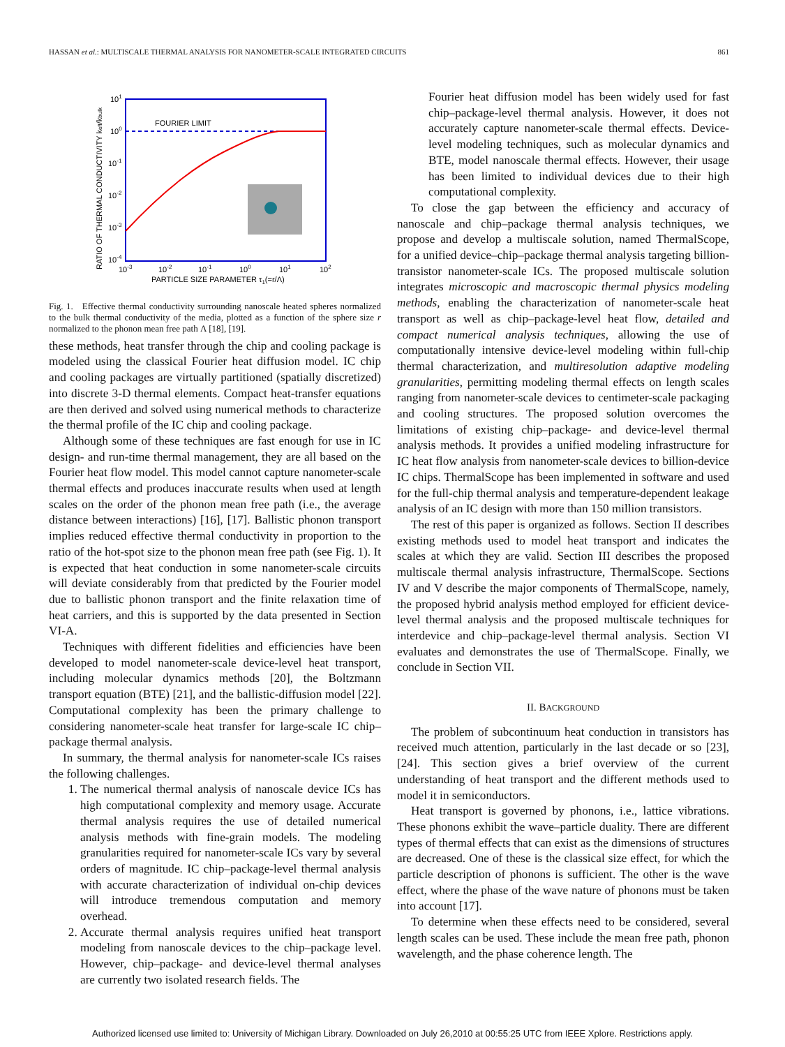HASSAN et al.: MULTISCALE THERMAL ANALYSIS FOR NANOMETER-SCALE INTEGRATED CIRCUITS 861
FOURIER LIMIT
101
100
10-1
10-2
10-3
10-4
10-3
10-2
10-1
100
101
102
PARTICLE SIZE PARAMETER τ1(=r/Λ)
RATIO OF THERMAL CONDUCTIVITY keff/kbulk
Fig. 1. Effective thermal conductivity surrounding nanoscale heated spheres normalized to the bulk thermal conductivity of the media, plotted as a function of the sphere size r normalized to the phonon mean free path Λ [18], [19].
these methods, heat transfer through the chip and cooling package is modeled using the classical Fourier heat diffusion model. IC chip and cooling packages are virtually partitioned (spatially discretized) into discrete 3-D thermal elements. Compact heat-transfer equations are then derived and solved using numerical methods to characterize the thermal profile of the IC chip and cooling package.
Although some of these techniques are fast enough for use in IC design- and run-time thermal management, they are all based on the Fourier heat flow model. This model cannot capture nanometer-scale thermal effects and produces inaccurate results when used at length scales on the order of the phonon mean free path (i.e., the average distance between interactions) [16], [17]. Ballistic phonon transport implies reduced effective thermal conductivity in proportion to the ratio of the hot-spot size to the phonon mean free path (see Fig. 1). It is expected that heat conduction in some nanometer-scale circuits will deviate considerably from that predicted by the Fourier model due to ballistic phonon transport and the finite relaxation time of heat carriers, and this is supported by the data presented in Section VI-A.
Techniques with different fidelities and efficiencies have been developed to model nanometer-scale device-level heat transport, including molecular dynamics methods [20], the Boltzmann transport equation (BTE) [21], and the ballistic-diffusion model [22]. Computational complexity has been the primary challenge to considering nanometer-scale heat transfer for large-scale IC chip–package thermal analysis.
In summary, the thermal analysis for nanometer-scale ICs raises the following challenges.
1. The numerical thermal analysis of nanoscale device ICs has high computational complexity and memory usage. Accurate thermal analysis requires the use of detailed numerical analysis methods with fine-grain models. The modeling granularities required for nanometer-scale ICs vary by several orders of magnitude. IC chip–package-level thermal analysis with accurate characterization of individual on-chip devices will introduce tremendous computation and memory overhead.
2. Accurate thermal analysis requires unified heat transport modeling from nanoscale devices to the chip–package level. However, chip–package- and device-level thermal analyses are currently two isolated research fields. The
Fourier heat diffusion model has been widely used for fast chip–package-level thermal analysis. However, it does not accurately capture nanometer-scale thermal effects. Device-level modeling techniques, such as molecular dynamics and BTE, model nanoscale thermal effects. However, their usage has been limited to individual devices due to their high computational complexity.
To close the gap between the efficiency and accuracy of nanoscale and chip–package thermal analysis techniques, we propose and develop a multiscale solution, named ThermalScope, for a unified device–chip–package thermal analysis targeting billion-transistor nanometer-scale ICs. The proposed multiscale solution integrates microscopic and macroscopic thermal physics modeling methods, enabling the characterization of nanometer-scale heat transport as well as chip–package-level heat flow, detailed and compact numerical analysis techniques, allowing the use of computationally intensive device-level modeling within full-chip thermal characterization, and multiresolution adaptive modeling granularities, permitting modeling thermal effects on length scales ranging from nanometer-scale devices to centimeter-scale packaging and cooling structures. The proposed solution overcomes the limitations of existing chip–package- and device-level thermal analysis methods. It provides a unified modeling infrastructure for IC heat flow analysis from nanometer-scale devices to billion-device IC chips. ThermalScope has been implemented in software and used for the full-chip thermal analysis and temperature-dependent leakage analysis of an IC design with more than 150 million transistors.
The rest of this paper is organized as follows. Section II describes existing methods used to model heat transport and indicates the scales at which they are valid. Section III describes the proposed multiscale thermal analysis infrastructure, ThermalScope. Sections IV and V describe the major components of ThermalScope, namely, the proposed hybrid analysis method employed for efficient device-level thermal analysis and the proposed multiscale techniques for interdevice and chip–package-level thermal analysis. Section VI evaluates and demonstrates the use of ThermalScope. Finally, we conclude in Section VII.
II. BACKGROUND
The problem of subcontinuum heat conduction in transistors has received much attention, particularly in the last decade or so [23], [24]. This section gives a brief overview of the current understanding of heat transport and the different methods used to model it in semiconductors.
Heat transport is governed by phonons, i.e., lattice vibrations. These phonons exhibit the wave–particle duality. There are different types of thermal effects that can exist as the dimensions of structures are decreased. One of these is the classical size effect, for which the particle description of phonons is sufficient. The other is the wave effect, where the phase of the wave nature of phonons must be taken into account [17].
To determine when these effects need to be considered, several length scales can be used. These include the mean free path, phonon wavelength, and the phase coherence length. The
Authorized licensed use limited to: University of Michigan Library. Downloaded on July 26,2010 at 00:55:25 UTC from IEEE Xplore. Restrictions apply.